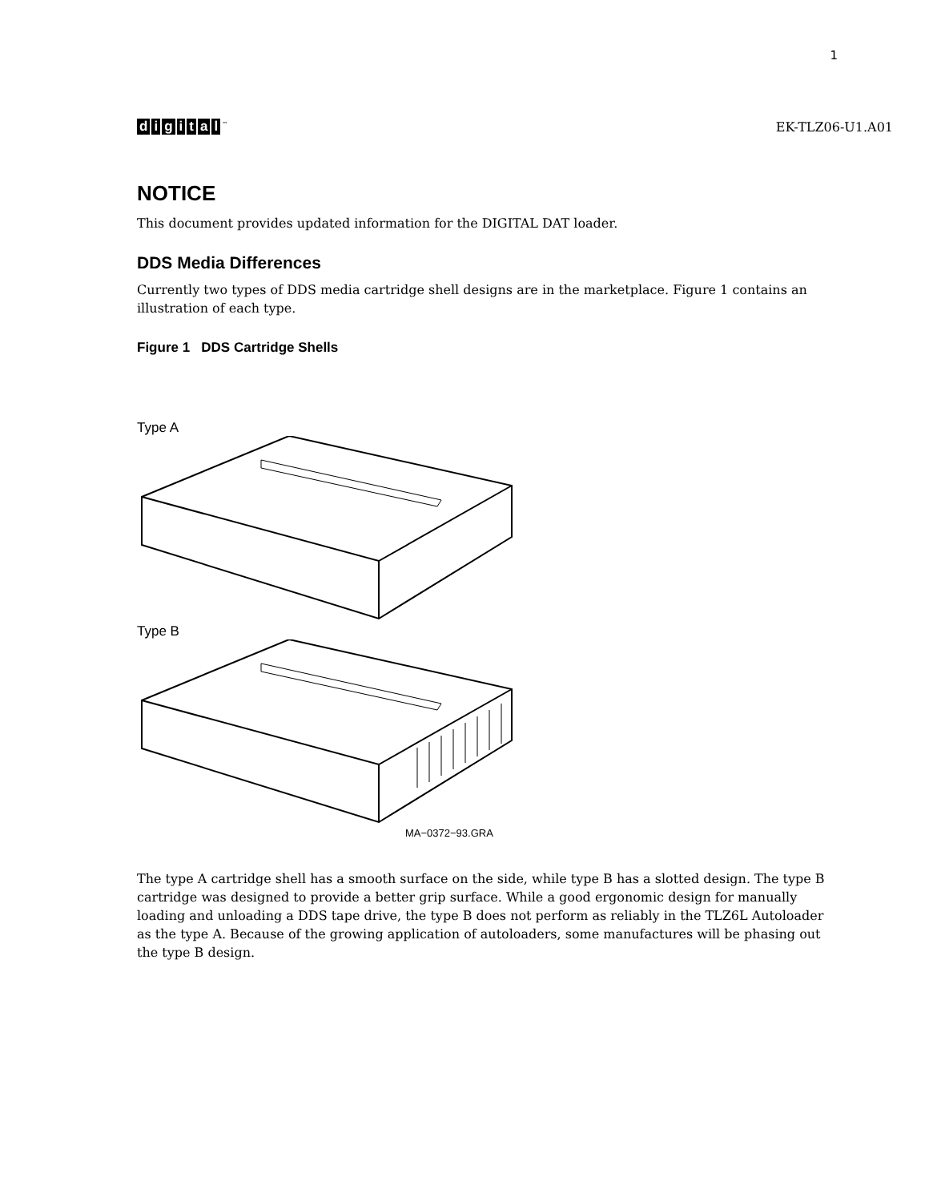1
digital<sup>™</sup>
EK-TLZ06-U1.A01
NOTICE
This document provides updated information for the DIGITAL DAT loader.
DDS Media Differences
Currently two types of DDS media cartridge shell designs are in the marketplace. Figure 1 contains an illustration of each type.
Figure 1 DDS Cartridge Shells
Type A
Type B
MA−0372−93.GRA
The type A cartridge shell has a smooth surface on the side, while type B has a slotted design. The type B cartridge was designed to provide a better grip surface. While a good ergonomic design for manually loading and unloading a DDS tape drive, the type B does not perform as reliably in the TLZ6L Autoloader as the type A. Because of the growing application of autoloaders, some manufactures will be phasing out the type B design.